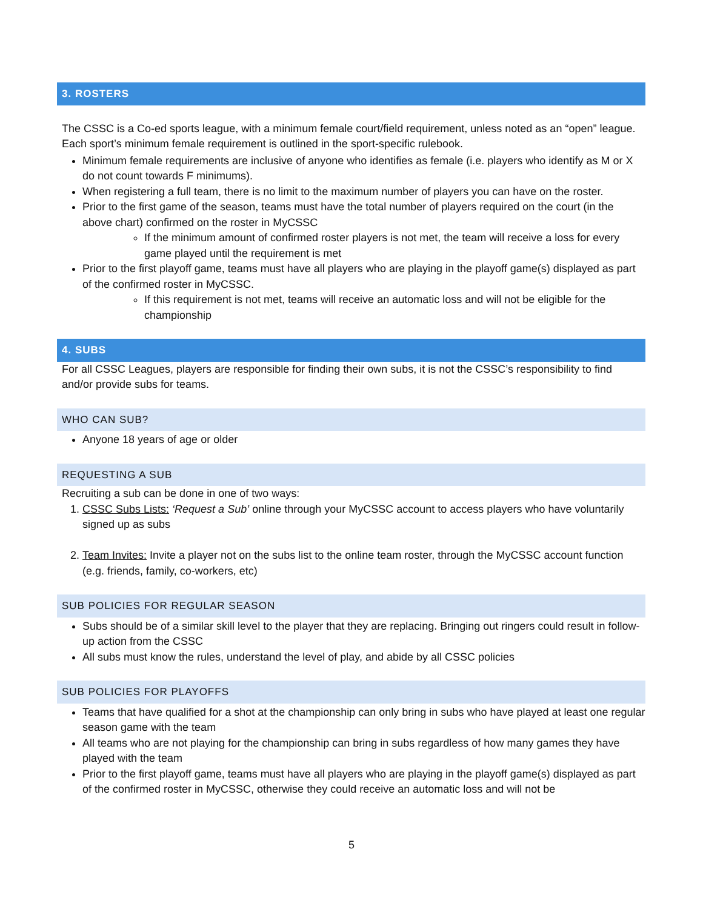3. ROSTERS
The CSSC is a Co-ed sports league, with a minimum female court/field requirement, unless noted as an “open” league. Each sport’s minimum female requirement is outlined in the sport-specific rulebook.
Minimum female requirements are inclusive of anyone who identifies as female (i.e. players who identify as M or X do not count towards F minimums).
When registering a full team, there is no limit to the maximum number of players you can have on the roster.
Prior to the first game of the season, teams must have the total number of players required on the court (in the above chart) confirmed on the roster in MyCSSC
If the minimum amount of confirmed roster players is not met, the team will receive a loss for every game played until the requirement is met
Prior to the first playoff game, teams must have all players who are playing in the playoff game(s) displayed as part of the confirmed roster in MyCSSC.
If this requirement is not met, teams will receive an automatic loss and will not be eligible for the championship
4. SUBS
For all CSSC Leagues, players are responsible for finding their own subs, it is not the CSSC’s responsibility to find and/or provide subs for teams.
WHO CAN SUB?
Anyone 18 years of age or older
REQUESTING A SUB
Recruiting a sub can be done in one of two ways:
1. CSSC Subs Lists: ‘Request a Sub’ online through your MyCSSC account to access players who have voluntarily signed up as subs
2. Team Invites: Invite a player not on the subs list to the online team roster, through the MyCSSC account function (e.g. friends, family, co-workers, etc)
SUB POLICIES FOR REGULAR SEASON
Subs should be of a similar skill level to the player that they are replacing. Bringing out ringers could result in follow-up action from the CSSC
All subs must know the rules, understand the level of play, and abide by all CSSC policies
SUB POLICIES FOR PLAYOFFS
Teams that have qualified for a shot at the championship can only bring in subs who have played at least one regular season game with the team
All teams who are not playing for the championship can bring in subs regardless of how many games they have played with the team
Prior to the first playoff game, teams must have all players who are playing in the playoff game(s) displayed as part of the confirmed roster in MyCSSC, otherwise they could receive an automatic loss and will not be
5